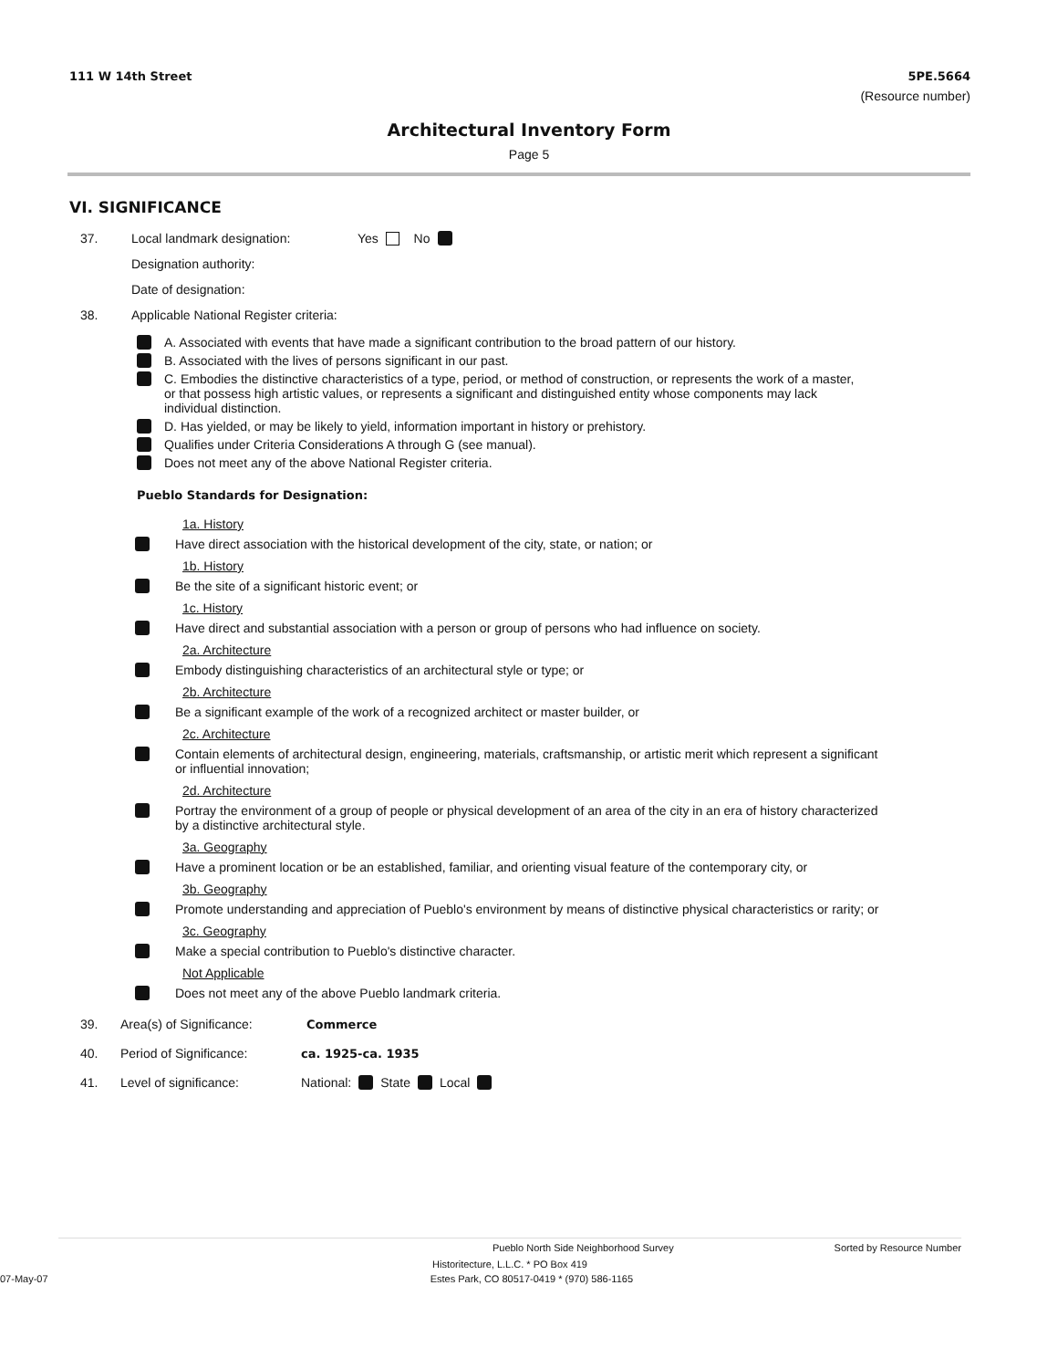111 W 14th Street 5PE.5664
(Resource number)
Architectural Inventory Form
Page 5
VI. SIGNIFICANCE
37. Local landmark designation: Yes No
Designation authority:
Date of designation:
38. Applicable National Register criteria:
A. Associated with events that have made a significant contribution to the broad pattern of our history.
B. Associated with the lives of persons significant in our past.
C. Embodies the distinctive characteristics of a type, period, or method of construction, or represents the work of a master, or that possess high artistic values, or represents a significant and distinguished entity whose components may lack individual distinction.
D. Has yielded, or may be likely to yield, information important in history or prehistory.
Qualifies under Criteria Considerations A through G (see manual).
Does not meet any of the above National Register criteria.
Pueblo Standards for Designation:
1a. History
Have direct association with the historical development of the city, state, or nation; or
1b. History
Be the site of a significant historic event; or
1c. History
Have direct and substantial association with a person or group of persons who had influence on society.
2a. Architecture
Embody distinguishing characteristics of an architectural style or type; or
2b. Architecture
Be a significant example of the work of a recognized architect or master builder, or
2c. Architecture
Contain elements of architectural design, engineering, materials, craftsmanship, or artistic merit which represent a significant or influential innovation;
2d. Architecture
Portray the environment of a group of people or physical development of an area of the city in an era of history characterized by a distinctive architectural style.
3a. Geography
Have a prominent location or be an established, familiar, and orienting visual feature of the contemporary city, or
3b. Geography
Promote understanding and appreciation of Pueblo's environment by means of distinctive physical characteristics or rarity; or
3c. Geography
Make a special contribution to Pueblo's distinctive character.
Not Applicable
Does not meet any of the above Pueblo landmark criteria.
39. Area(s) of Significance: Commerce
40. Period of Significance: ca. 1925-ca. 1935
41. Level of significance: National: State Local
Pueblo North Side Neighborhood Survey Sorted by Resource Number
Historitecture, L.L.C. * PO Box 419
07-May-07 Estes Park, CO 80517-0419 * (970) 586-1165